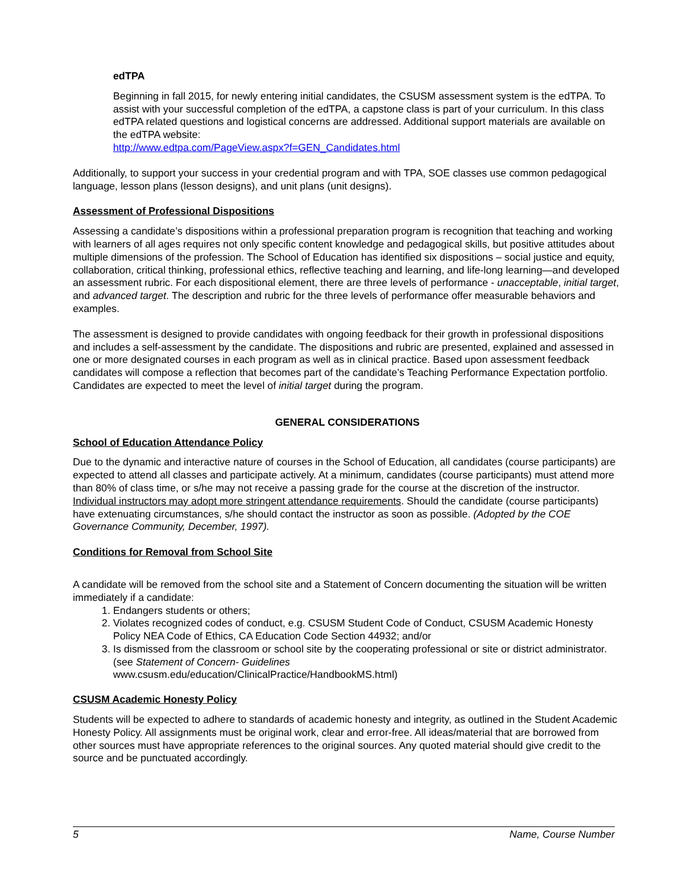edTPA
Beginning in fall 2015, for newly entering initial candidates, the CSUSM assessment system is the edTPA. To assist with your successful completion of the edTPA, a capstone class is part of your curriculum. In this class edTPA related questions and logistical concerns are addressed. Additional support materials are available on the edTPA website:
http://www.edtpa.com/PageView.aspx?f=GEN_Candidates.html
Additionally, to support your success in your credential program and with TPA, SOE classes use common pedagogical language, lesson plans (lesson designs), and unit plans (unit designs).
Assessment of Professional Dispositions
Assessing a candidate’s dispositions within a professional preparation program is recognition that teaching and working with learners of all ages requires not only specific content knowledge and pedagogical skills, but positive attitudes about multiple dimensions of the profession. The School of Education has identified six dispositions – social justice and equity, collaboration, critical thinking, professional ethics, reflective teaching and learning, and life-long learning—and developed an assessment rubric. For each dispositional element, there are three levels of performance - unacceptable, initial target, and advanced target. The description and rubric for the three levels of performance offer measurable behaviors and examples.
The assessment is designed to provide candidates with ongoing feedback for their growth in professional dispositions and includes a self-assessment by the candidate. The dispositions and rubric are presented, explained and assessed in one or more designated courses in each program as well as in clinical practice. Based upon assessment feedback candidates will compose a reflection that becomes part of the candidate’s Teaching Performance Expectation portfolio. Candidates are expected to meet the level of initial target during the program.
GENERAL CONSIDERATIONS
School of Education Attendance Policy
Due to the dynamic and interactive nature of courses in the School of Education, all candidates (course participants) are expected to attend all classes and participate actively. At a minimum, candidates (course participants) must attend more than 80% of class time, or s/he may not receive a passing grade for the course at the discretion of the instructor. Individual instructors may adopt more stringent attendance requirements. Should the candidate (course participants) have extenuating circumstances, s/he should contact the instructor as soon as possible. (Adopted by the COE Governance Community, December, 1997).
Conditions for Removal from School Site
A candidate will be removed from the school site and a Statement of Concern documenting the situation will be written immediately if a candidate:
1. Endangers students or others;
2. Violates recognized codes of conduct, e.g. CSUSM Student Code of Conduct, CSUSM Academic Honesty Policy NEA Code of Ethics, CA Education Code Section 44932; and/or
3. Is dismissed from the classroom or school site by the cooperating professional or site or district administrator. (see Statement of Concern- Guidelines
www.csusm.edu/education/ClinicalPractice/HandbookMS.html)
CSUSM Academic Honesty Policy
Students will be expected to adhere to standards of academic honesty and integrity, as outlined in the Student Academic Honesty Policy. All assignments must be original work, clear and error-free. All ideas/material that are borrowed from other sources must have appropriate references to the original sources. Any quoted material should give credit to the source and be punctuated accordingly.
5 Name, Course Number